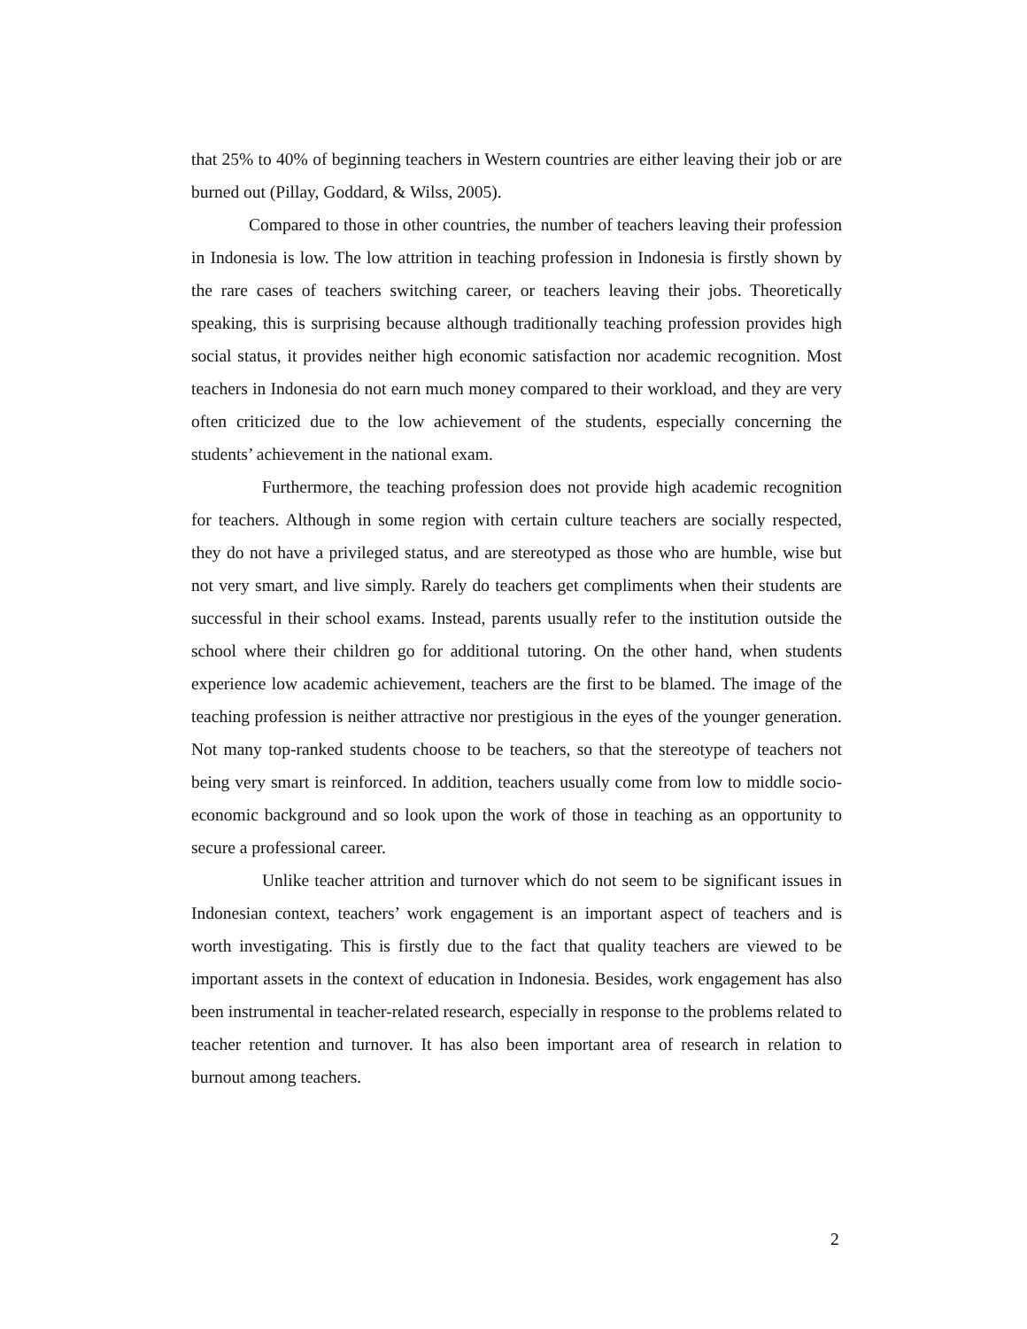that 25% to 40% of beginning teachers in Western countries are either leaving their job or are burned out (Pillay, Goddard, & Wilss, 2005).
Compared to those in other countries, the number of teachers leaving their profession in Indonesia is low. The low attrition in teaching profession in Indonesia is firstly shown by the rare cases of teachers switching career, or teachers leaving their jobs. Theoretically speaking, this is surprising because although traditionally teaching profession provides high social status, it provides neither high economic satisfaction nor academic recognition. Most teachers in Indonesia do not earn much money compared to their workload, and they are very often criticized due to the low achievement of the students, especially concerning the students’ achievement in the national exam.
Furthermore, the teaching profession does not provide high academic recognition for teachers. Although in some region with certain culture teachers are socially respected, they do not have a privileged status, and are stereotyped as those who are humble, wise but not very smart, and live simply. Rarely do teachers get compliments when their students are successful in their school exams. Instead, parents usually refer to the institution outside the school where their children go for additional tutoring. On the other hand, when students experience low academic achievement, teachers are the first to be blamed. The image of the teaching profession is neither attractive nor prestigious in the eyes of the younger generation. Not many top-ranked students choose to be teachers, so that the stereotype of teachers not being very smart is reinforced. In addition, teachers usually come from low to middle socio-economic background and so look upon the work of those in teaching as an opportunity to secure a professional career.
Unlike teacher attrition and turnover which do not seem to be significant issues in Indonesian context, teachers’ work engagement is an important aspect of teachers and is worth investigating. This is firstly due to the fact that quality teachers are viewed to be important assets in the context of education in Indonesia. Besides, work engagement has also been instrumental in teacher-related research, especially in response to the problems related to teacher retention and turnover. It has also been important area of research in relation to burnout among teachers.
2